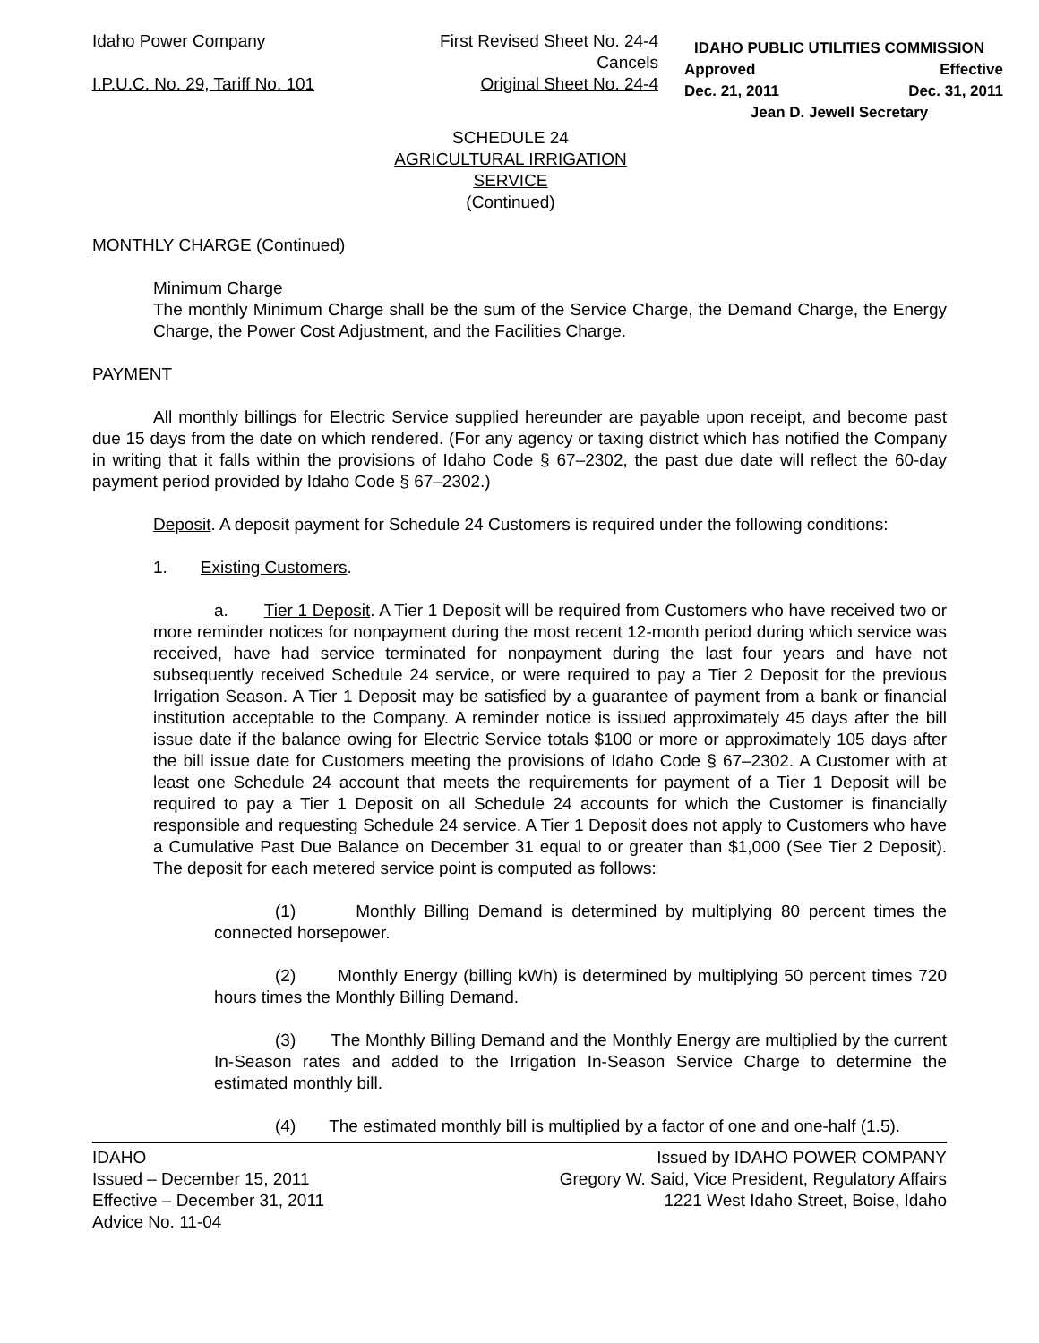Idaho Power Company
I.P.U.C. No. 29, Tariff No. 101
First Revised Sheet No. 24-4
Cancels
Original Sheet No. 24-4
IDAHO PUBLIC UTILITIES COMMISSION
Approved Effective
Dec. 21, 2011 Dec. 31, 2011
Jean D. Jewell Secretary
SCHEDULE 24
AGRICULTURAL IRRIGATION
SERVICE
(Continued)
MONTHLY CHARGE (Continued)
Minimum Charge
The monthly Minimum Charge shall be the sum of the Service Charge, the Demand Charge, the Energy Charge, the Power Cost Adjustment, and the Facilities Charge.
PAYMENT
All monthly billings for Electric Service supplied hereunder are payable upon receipt, and become past due 15 days from the date on which rendered. (For any agency or taxing district which has notified the Company in writing that it falls within the provisions of Idaho Code § 67–2302, the past due date will reflect the 60-day payment period provided by Idaho Code § 67–2302.)
Deposit. A deposit payment for Schedule 24 Customers is required under the following conditions:
1. Existing Customers.
a. Tier 1 Deposit. A Tier 1 Deposit will be required from Customers who have received two or more reminder notices for nonpayment during the most recent 12-month period during which service was received, have had service terminated for nonpayment during the last four years and have not subsequently received Schedule 24 service, or were required to pay a Tier 2 Deposit for the previous Irrigation Season. A Tier 1 Deposit may be satisfied by a guarantee of payment from a bank or financial institution acceptable to the Company. A reminder notice is issued approximately 45 days after the bill issue date if the balance owing for Electric Service totals $100 or more or approximately 105 days after the bill issue date for Customers meeting the provisions of Idaho Code § 67–2302. A Customer with at least one Schedule 24 account that meets the requirements for payment of a Tier 1 Deposit will be required to pay a Tier 1 Deposit on all Schedule 24 accounts for which the Customer is financially responsible and requesting Schedule 24 service. A Tier 1 Deposit does not apply to Customers who have a Cumulative Past Due Balance on December 31 equal to or greater than $1,000 (See Tier 2 Deposit). The deposit for each metered service point is computed as follows:
(1) Monthly Billing Demand is determined by multiplying 80 percent times the connected horsepower.
(2) Monthly Energy (billing kWh) is determined by multiplying 50 percent times 720 hours times the Monthly Billing Demand.
(3) The Monthly Billing Demand and the Monthly Energy are multiplied by the current In-Season rates and added to the Irrigation In-Season Service Charge to determine the estimated monthly bill.
(4) The estimated monthly bill is multiplied by a factor of one and one-half (1.5).
IDAHO
Issued – December 15, 2011
Effective – December 31, 2011
Advice No. 11-04
Issued by IDAHO POWER COMPANY
Gregory W. Said, Vice President, Regulatory Affairs
1221 West Idaho Street, Boise, Idaho